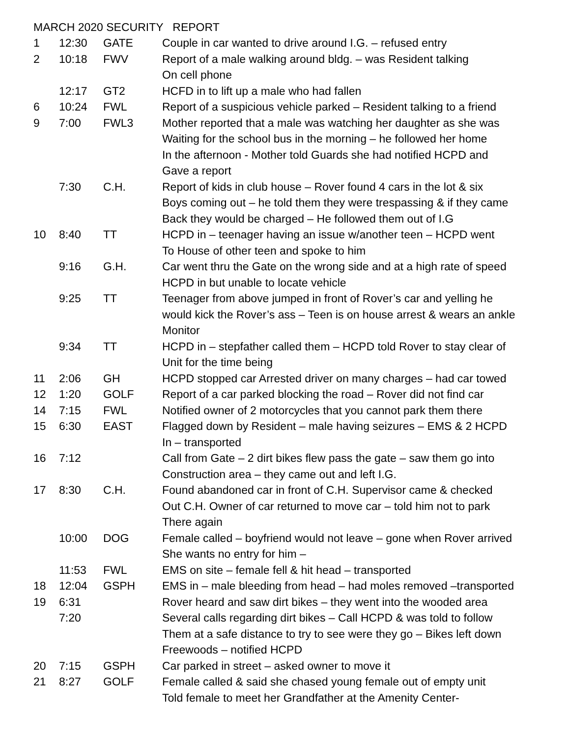MARCH 2020 SECURITY REPORT
| 1 | 12:30 | GATE | Couple in car wanted to drive around I.G. – refused entry |
| 2 | 10:18 | FWV | Report of a male walking around bldg. – was Resident talking On cell phone |
| | 12:17 | GT2 | HCFD in to lift up a male who had fallen |
| 6 | 10:24 | FWL | Report of a suspicious vehicle parked – Resident talking to a friend |
| 9 | 7:00 | FWL3 | Mother reported that a male was watching her daughter as she was Waiting for the school bus in the morning – he followed her home In the afternoon - Mother told Guards she had notified HCPD and Gave a report |
| | 7:30 | C.H. | Report of kids in club house – Rover found 4 cars in the lot & six Boys coming out – he told them they were trespassing & if they came Back they would be charged – He followed them out of I.G |
| 10 | 8:40 | TT | HCPD in – teenager having an issue w/another teen – HCPD went To House of other teen and spoke to him |
| | 9:16 | G.H. | Car went thru the Gate on the wrong side and at a high rate of speed HCPD in but unable to locate vehicle |
| | 9:25 | TT | Teenager from above jumped in front of Rover’s car and yelling he would kick the Rover’s ass – Teen is on house arrest & wears an ankle Monitor |
| | 9:34 | TT | HCPD in – stepfather called them – HCPD told Rover to stay clear of Unit for the time being |
| 11 | 2:06 | GH | HCPD stopped car Arrested driver on many charges – had car towed |
| 12 | 1:20 | GOLF | Report of a car parked blocking the road – Rover did not find car |
| 14 | 7:15 | FWL | Notified owner of 2 motorcycles that you cannot park them there |
| 15 | 6:30 | EAST | Flagged down by Resident – male having seizures – EMS & 2 HCPD In – transported |
| 16 | 7:12 | | Call from Gate – 2 dirt bikes flew pass the gate – saw them go into Construction area – they came out and left I.G. |
| 17 | 8:30 | C.H. | Found abandoned car in front of C.H. Supervisor came & checked Out C.H. Owner of car returned to move car – told him not to park There again |
| | 10:00 | DOG | Female called – boyfriend would not leave – gone when Rover arrived She wants no entry for him – |
| | 11:53 | FWL | EMS on site – female fell & hit head – transported |
| 18 | 12:04 | GSPH | EMS in – male bleeding from head – had moles removed –transported |
| 19 | 6:31 | | Rover heard and saw dirt bikes – they went into the wooded area |
| | 7:20 | | Several calls regarding dirt bikes – Call HCPD & was told to follow Them at a safe distance to try to see were they go – Bikes left down Freewoods – notified HCPD |
| 20 | 7:15 | GSPH | Car parked in street – asked owner to move it |
| 21 | 8:27 | GOLF | Female called & said she chased young female out of empty unit Told female to meet her Grandfather at the Amenity Center- |